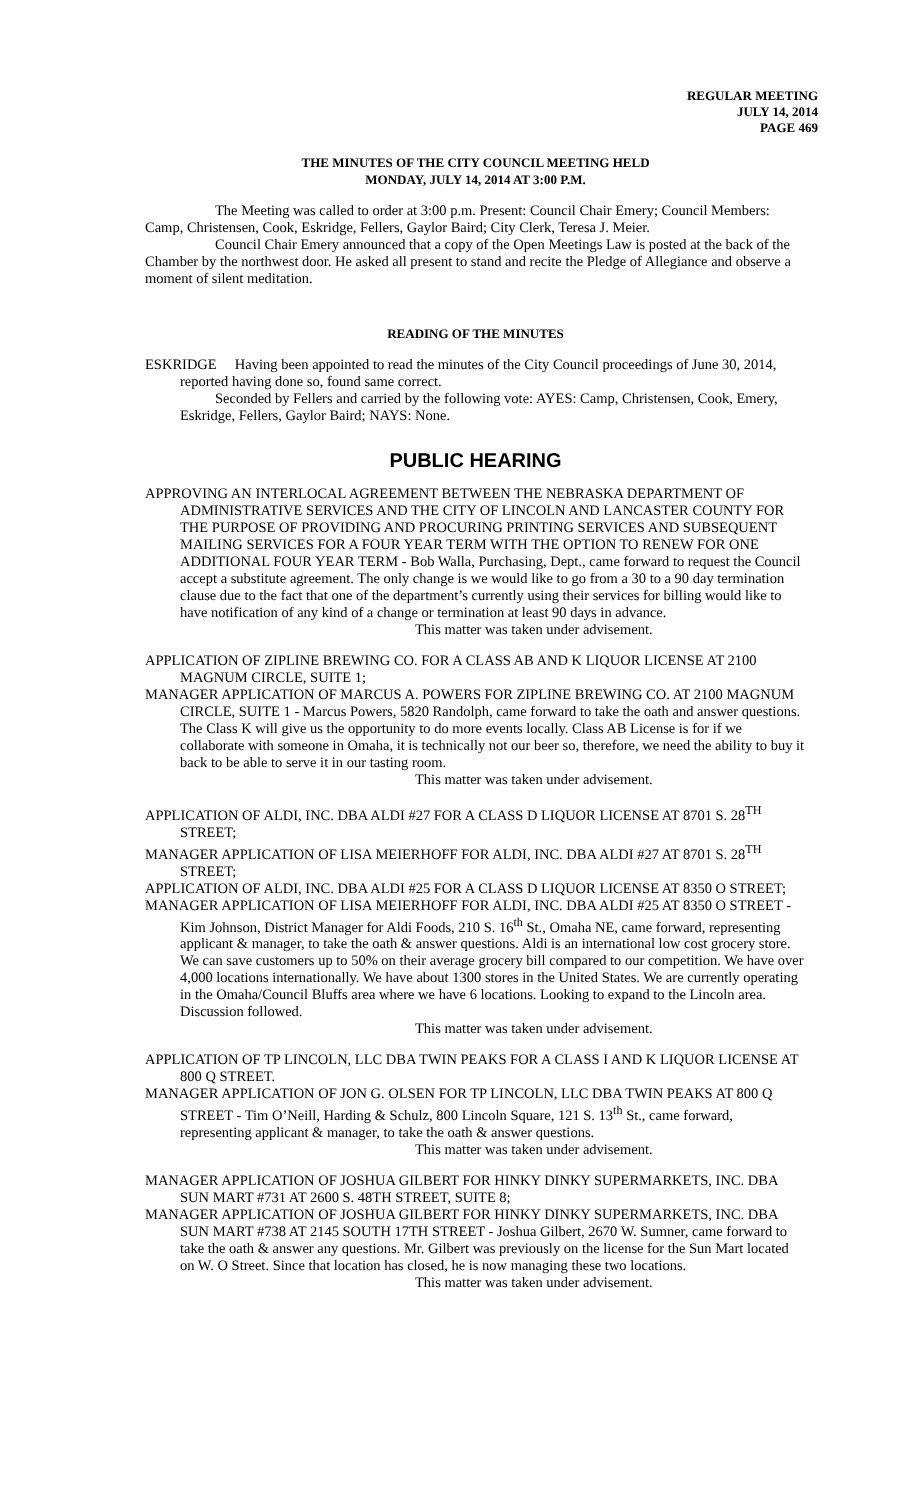REGULAR MEETING
JULY 14, 2014
PAGE 469
THE MINUTES OF THE CITY COUNCIL MEETING HELD
MONDAY, JULY 14, 2014 AT 3:00 P.M.
The Meeting was called to order at 3:00 p.m. Present: Council Chair Emery; Council Members: Camp, Christensen, Cook, Eskridge, Fellers, Gaylor Baird; City Clerk, Teresa J. Meier.
Council Chair Emery announced that a copy of the Open Meetings Law is posted at the back of the Chamber by the northwest door. He asked all present to stand and recite the Pledge of Allegiance and observe a moment of silent meditation.
READING OF THE MINUTES
ESKRIDGE Having been appointed to read the minutes of the City Council proceedings of June 30, 2014, reported having done so, found same correct.
Seconded by Fellers and carried by the following vote: AYES: Camp, Christensen, Cook, Emery, Eskridge, Fellers, Gaylor Baird; NAYS: None.
PUBLIC HEARING
APPROVING AN INTERLOCAL AGREEMENT BETWEEN THE NEBRASKA DEPARTMENT OF ADMINISTRATIVE SERVICES AND THE CITY OF LINCOLN AND LANCASTER COUNTY FOR THE PURPOSE OF PROVIDING AND PROCURING PRINTING SERVICES AND SUBSEQUENT MAILING SERVICES FOR A FOUR YEAR TERM WITH THE OPTION TO RENEW FOR ONE ADDITIONAL FOUR YEAR TERM - Bob Walla, Purchasing, Dept., came forward to request the Council accept a substitute agreement. The only change is we would like to go from a 30 to a 90 day termination clause due to the fact that one of the department’s currently using their services for billing would like to have notification of any kind of a change or termination at least 90 days in advance.
This matter was taken under advisement.
APPLICATION OF ZIPLINE BREWING CO. FOR A CLASS AB AND K LIQUOR LICENSE AT 2100 MAGNUM CIRCLE, SUITE 1;
MANAGER APPLICATION OF MARCUS A. POWERS FOR ZIPLINE BREWING CO. AT 2100 MAGNUM CIRCLE, SUITE 1 - Marcus Powers, 5820 Randolph, came forward to take the oath and answer questions. The Class K will give us the opportunity to do more events locally. Class AB License is for if we collaborate with someone in Omaha, it is technically not our beer so, therefore, we need the ability to buy it back to be able to serve it in our tasting room.
This matter was taken under advisement.
APPLICATION OF ALDI, INC. DBA ALDI #27 FOR A CLASS D LIQUOR LICENSE AT 8701 S. 28<sup>TH</sup> STREET;
MANAGER APPLICATION OF LISA MEIERHOFF FOR ALDI, INC. DBA ALDI #27 AT 8701 S. 28<sup>TH</sup> STREET;
APPLICATION OF ALDI, INC. DBA ALDI #25 FOR A CLASS D LIQUOR LICENSE AT 8350 O STREET;
MANAGER APPLICATION OF LISA MEIERHOFF FOR ALDI, INC. DBA ALDI #25 AT 8350 O STREET - Kim Johnson, District Manager for Aldi Foods, 210 S. 16<sup>th</sup> St., Omaha NE, came forward, representing applicant & manager, to take the oath & answer questions. Aldi is an international low cost grocery store. We can save customers up to 50% on their average grocery bill compared to our competition. We have over 4,000 locations internationally. We have about 1300 stores in the United States. We are currently operating in the Omaha/Council Bluffs area where we have 6 locations. Looking to expand to the Lincoln area. Discussion followed.
This matter was taken under advisement.
APPLICATION OF TP LINCOLN, LLC DBA TWIN PEAKS FOR A CLASS I AND K LIQUOR LICENSE AT 800 Q STREET.
MANAGER APPLICATION OF JON G. OLSEN FOR TP LINCOLN, LLC DBA TWIN PEAKS AT 800 Q STREET - Tim O’Neill, Harding & Schulz, 800 Lincoln Square, 121 S. 13<sup>th</sup> St., came forward, representing applicant & manager, to take the oath & answer questions.
This matter was taken under advisement.
MANAGER APPLICATION OF JOSHUA GILBERT FOR HINKY DINKY SUPERMARKETS, INC. DBA SUN MART #731 AT 2600 S. 48TH STREET, SUITE 8;
MANAGER APPLICATION OF JOSHUA GILBERT FOR HINKY DINKY SUPERMARKETS, INC. DBA SUN MART #738 AT 2145 SOUTH 17TH STREET - Joshua Gilbert, 2670 W. Sumner, came forward to take the oath & answer any questions. Mr. Gilbert was previously on the license for the Sun Mart located on W. O Street. Since that location has closed, he is now managing these two locations.
This matter was taken under advisement.